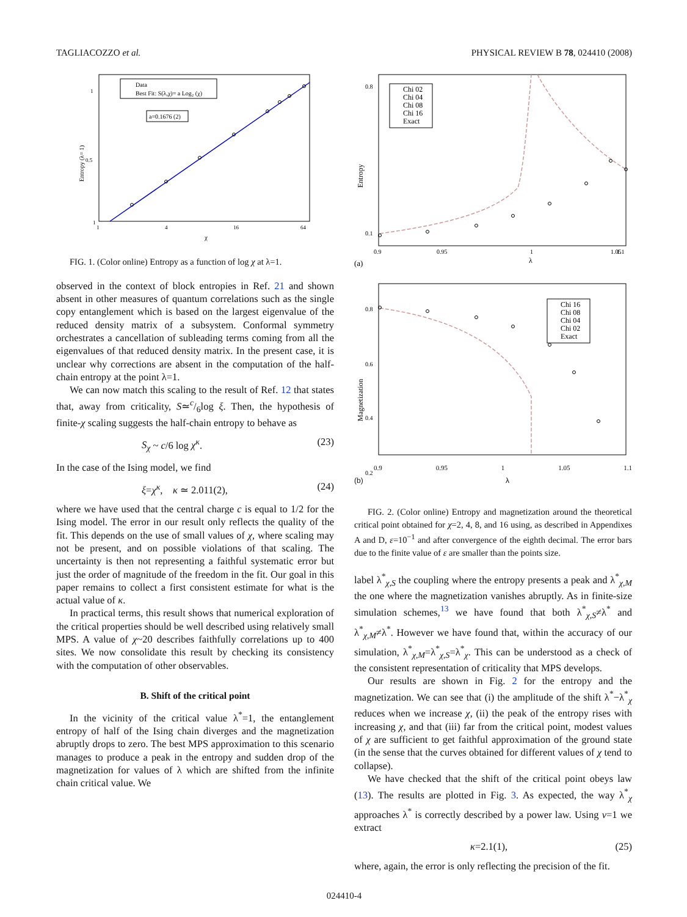TAGLIACOZZO et al. PHYSICAL REVIEW B 78, 024410 (2008)
Data
Best Fit: S(λ,χ)= a Log₂ (χ)
a=0.1676 (2)
1
4
16
64
1
1
0.5
χ
Entropy (λ= 1)
FIG. 1. (Color online) Entropy as a function of log χ at λ=1.
observed in the context of block entropies in Ref. 21 and shown absent in other measures of quantum correlations such as the single copy entanglement which is based on the largest eigenvalue of the reduced density matrix of a subsystem. Conformal symmetry orchestrates a cancellation of subleading terms coming from all the eigenvalues of that reduced density matrix. In the present case, it is unclear why corrections are absent in the computation of the half-chain entropy at the point λ=1.
We can now match this scaling to the result of Ref. 12 that states that, away from criticality, S≃c/6log ξ. Then, the hypothesis of finite-χ scaling suggests the half-chain entropy to behave as
S<sub>χ</sub> ~ c/6 log χ<sup>κ</sup>. (23)
In the case of the Ising model, we find
ξ=χ<sup>κ</sup>, κ ≃ 2.011(2), (24)
where we have used that the central charge c is equal to 1/2 for the Ising model. The error in our result only reflects the quality of the fit. This depends on the use of small values of χ, where scaling may not be present, and on possible violations of that scaling. The uncertainty is then not representing a faithful systematic error but just the order of magnitude of the freedom in the fit. Our goal in this paper remains to collect a first consistent estimate for what is the actual value of κ.
In practical terms, this result shows that numerical exploration of the critical properties should be well described using relatively small MPS. A value of χ~20 describes faithfully correlations up to 400 sites. We now consolidate this result by checking its consistency with the computation of other observables.
B. Shift of the critical point
In the vicinity of the critical value λ<sup>*</sup>=1, the entanglement entropy of half of the Ising chain diverges and the magnetization abruptly drops to zero. The best MPS approximation to this scenario manages to produce a peak in the entropy and sudden drop of the magnetization for values of λ which are shifted from the infinite chain critical value. We
Chi 02
Chi 04
Chi 08
Chi 16
Exact
0.8
0.1
0.9
0.95
1
1.05
1.1
λ
(a)
Entropy
Chi 16
Chi 08
Chi 04
Chi 02
Exact
0.8
0.6
0.4
0.2
Magnetization
0.9 0.95 1 1.05 1.1
(b) λ
FIG. 2. (Color online) Entropy and magnetization around the theoretical critical point obtained for χ=2, 4, 8, and 16 using, as described in Appendixes A and D, ε=10<sup>−1</sup> and after convergence of the eighth decimal. The error bars due to the finite value of ε are smaller than the points size.
label λ<sup>*</sup><sub>χ,S</sub> the coupling where the entropy presents a peak and λ<sup>*</sup><sub>χ,M</sub> the one where the magnetization vanishes abruptly. As in finite-size simulation schemes,<sup>13</sup> we have found that both λ<sup>*</sup><sub>χ,S</sub>≠λ<sup>*</sup> and λ<sup>*</sup><sub>χ,M</sub>≠λ<sup>*</sup>. However we have found that, within the accuracy of our simulation, λ<sup>*</sup><sub>χ,M</sub>=λ<sup>*</sup><sub>χ,S</sub>=λ<sup>*</sup><sub>χ</sub>. This can be understood as a check of the consistent representation of criticality that MPS develops.
Our results are shown in Fig. 2 for the entropy and the magnetization. We can see that (i) the amplitude of the shift λ<sup>*</sup>−λ<sup>*</sup><sub>χ</sub> reduces when we increase χ, (ii) the peak of the entropy rises with increasing χ, and that (iii) far from the critical point, modest values of χ are sufficient to get faithful approximation of the ground state (in the sense that the curves obtained for different values of χ tend to collapse).
We have checked that the shift of the critical point obeys law (13). The results are plotted in Fig. 3. As expected, the way λ<sup>*</sup><sub>χ</sub> approaches λ<sup>*</sup> is correctly described by a power law. Using ν=1 we extract
κ=2.1(1), (25)
where, again, the error is only reflecting the precision of the fit.
024410-4